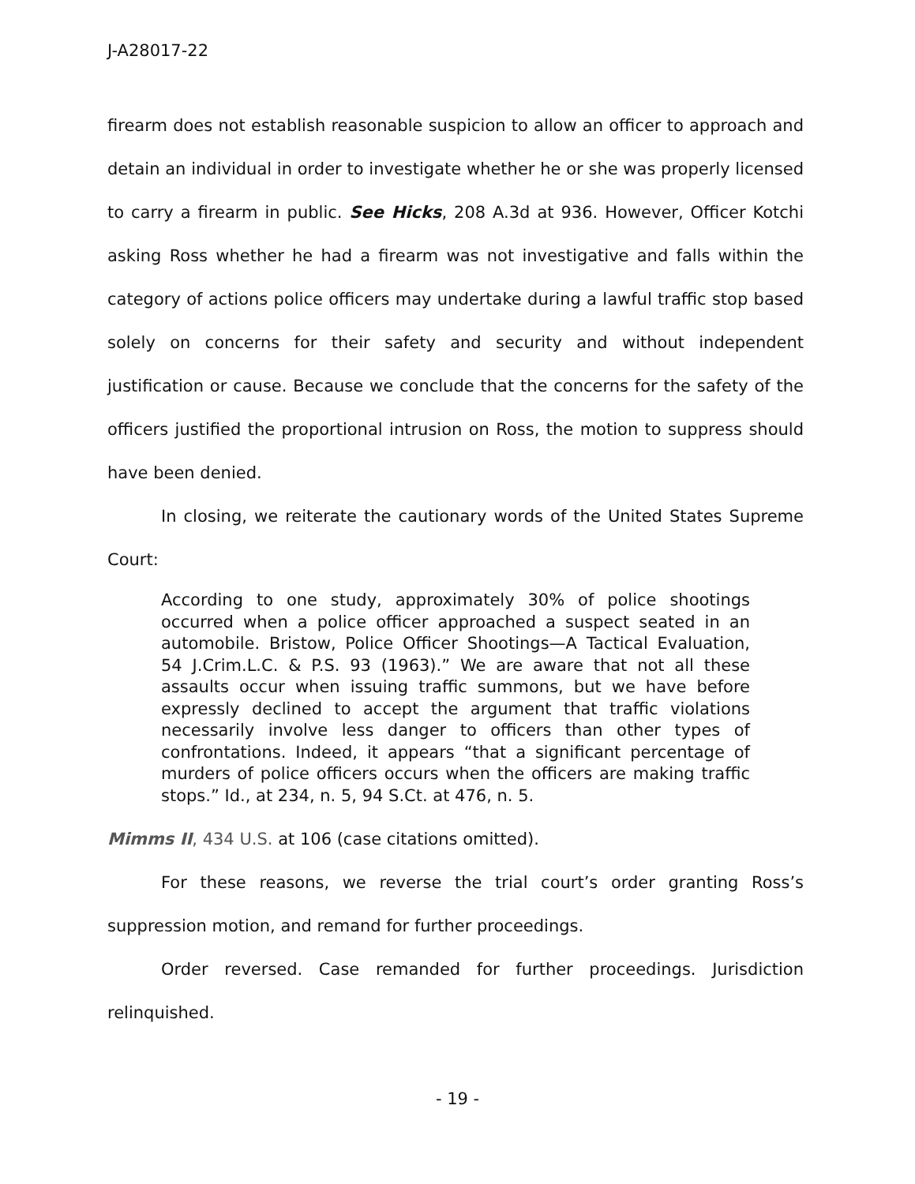J-A28017-22
firearm does not establish reasonable suspicion to allow an officer to approach and detain an individual in order to investigate whether he or she was properly licensed to carry a firearm in public. See Hicks, 208 A.3d at 936. However, Officer Kotchi asking Ross whether he had a firearm was not investigative and falls within the category of actions police officers may undertake during a lawful traffic stop based solely on concerns for their safety and security and without independent justification or cause. Because we conclude that the concerns for the safety of the officers justified the proportional intrusion on Ross, the motion to suppress should have been denied.
In closing, we reiterate the cautionary words of the United States Supreme Court:
According to one study, approximately 30% of police shootings occurred when a police officer approached a suspect seated in an automobile. Bristow, Police Officer Shootings—A Tactical Evaluation, 54 J.Crim.L.C. & P.S. 93 (1963).” We are aware that not all these assaults occur when issuing traffic summons, but we have before expressly declined to accept the argument that traffic violations necessarily involve less danger to officers than other types of confrontations. Indeed, it appears “that a significant percentage of murders of police officers occurs when the officers are making traffic stops.” Id., at 234, n. 5, 94 S.Ct. at 476, n. 5.
Mimms II, 434 U.S. at 106 (case citations omitted).
For these reasons, we reverse the trial court’s order granting Ross’s suppression motion, and remand for further proceedings.
Order reversed. Case remanded for further proceedings. Jurisdiction relinquished.
- 19 -